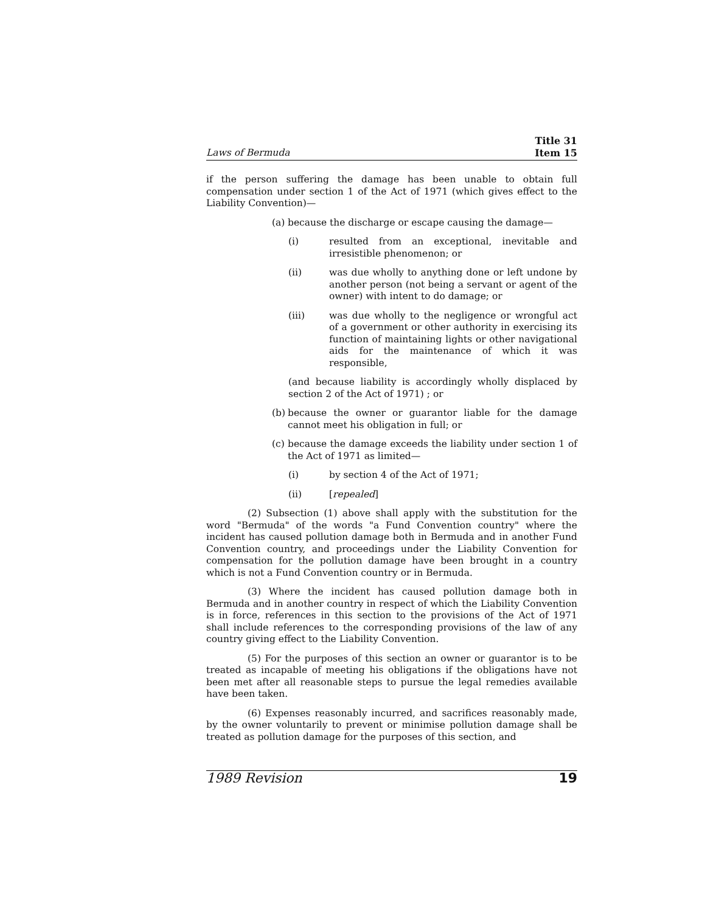Laws of Bermuda
Title 31
Item 15
if the person suffering the damage has been unable to obtain full compensation under section 1 of the Act of 1971 (which gives effect to the Liability Convention)—
(a) because the discharge or escape causing the damage—
(i) resulted from an exceptional, inevitable and irresistible phenomenon; or
(ii) was due wholly to anything done or left undone by another person (not being a servant or agent of the owner) with intent to do damage; or
(iii) was due wholly to the negligence or wrongful act of a government or other authority in exercising its function of maintaining lights or other navigational aids for the maintenance of which it was responsible,
(and because liability is accordingly wholly displaced by section 2 of the Act of 1971) ; or
(b) because the owner or guarantor liable for the damage cannot meet his obligation in full; or
(c) because the damage exceeds the liability under section 1 of the Act of 1971 as limited—
(i) by section 4 of the Act of 1971;
(ii) [repealed]
(2) Subsection (1) above shall apply with the substitution for the word "Bermuda" of the words "a Fund Convention country" where the incident has caused pollution damage both in Bermuda and in another Fund Convention country, and proceedings under the Liability Convention for compensation for the pollution damage have been brought in a country which is not a Fund Convention country or in Bermuda.
(3) Where the incident has caused pollution damage both in Bermuda and in another country in respect of which the Liability Convention is in force, references in this section to the provisions of the Act of 1971 shall include references to the corresponding provisions of the law of any country giving effect to the Liability Convention.
(5) For the purposes of this section an owner or guarantor is to be treated as incapable of meeting his obligations if the obligations have not been met after all reasonable steps to pursue the legal remedies available have been taken.
(6) Expenses reasonably incurred, and sacrifices reasonably made, by the owner voluntarily to prevent or minimise pollution damage shall be treated as pollution damage for the purposes of this section, and
1989 Revision 19